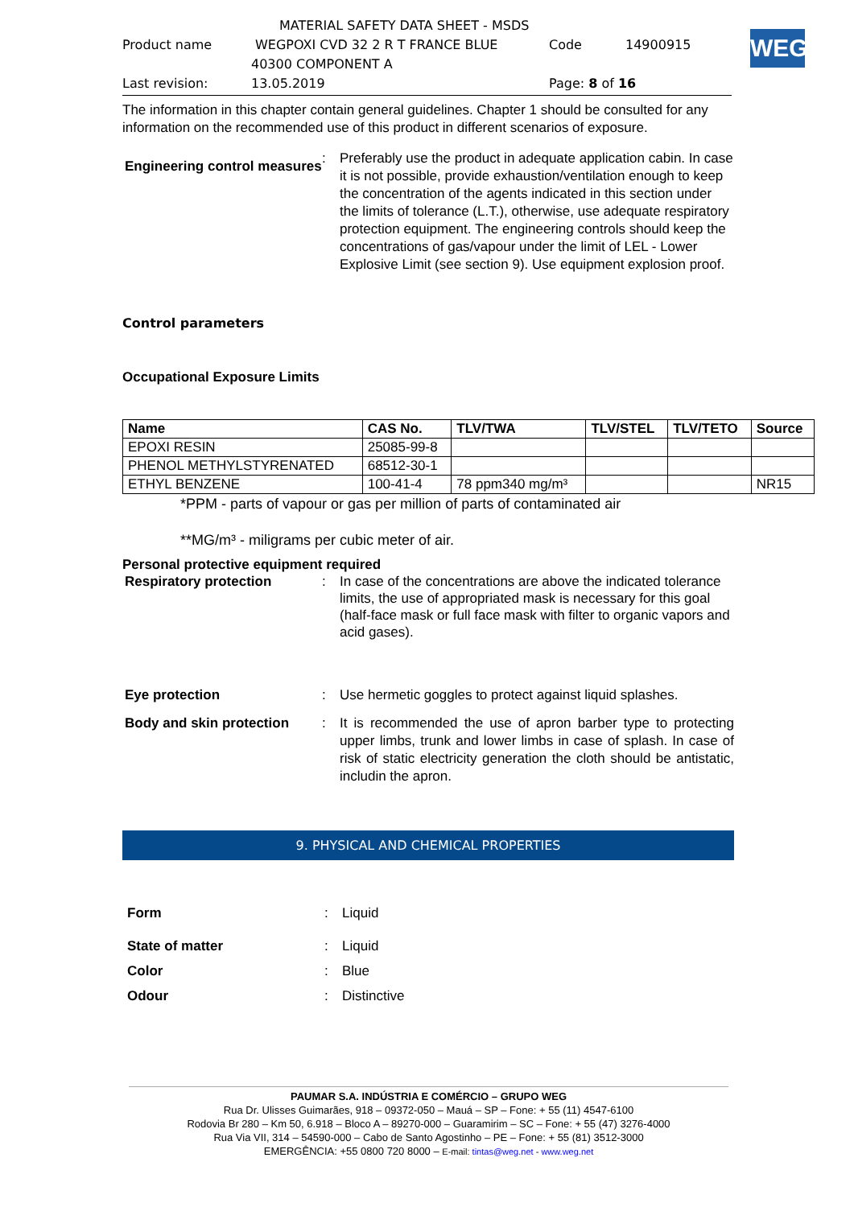MATERIAL SAFETY DATA SHEET - MSDS
Product name WEGPOXI CVD 32 2 R T FRANCE BLUE Code 14900915
40300 COMPONENT A
Last revision: 13.05.2019 Page: 8 of 16
WEG
The information in this chapter contain general guidelines. Chapter 1 should be consulted for any information on the recommended use of this product in different scenarios of exposure.
Engineering control measures
: Preferably use the product in adequate application cabin. In case it is not possible, provide exhaustion/ventilation enough to keep the concentration of the agents indicated in this section under the limits of tolerance (L.T.), otherwise, use adequate respiratory protection equipment. The engineering controls should keep the concentrations of gas/vapour under the limit of LEL - Lower Explosive Limit (see section 9). Use equipment explosion proof.
Control parameters
Occupational Exposure Limits
| Name | CAS No. | TLV/TWA | TLV/STEL | TLV/TETO | Source |
| --- | --- | --- | --- | --- | --- |
| EPOXI RESIN | 25085-99-8 | | | | |
| PHENOL METHYLSTYRENATED | 68512-30-1 | | | | |
| ETHYL BENZENE | 100-41-4 | 78 ppm340 mg/m³ | | | NR15 |
*PPM - parts of vapour or gas per million of parts of contaminated air
**MG/m³ - miligrams per cubic meter of air.
Personal protective equipment required
Respiratory protection : In case of the concentrations are above the indicated tolerance limits, the use of appropriated mask is necessary for this goal (half-face mask or full face mask with filter to organic vapors and acid gases).
Eye protection : Use hermetic goggles to protect against liquid splashes.
Body and skin protection : It is recommended the use of apron barber type to protecting upper limbs, trunk and lower limbs in case of splash. In case of risk of static electricity generation the cloth should be antistatic, includin the apron.
9. PHYSICAL AND CHEMICAL PROPERTIES
Form : Liquid
State of matter : Liquid
Color : Blue
Odour : Distinctive
PAUMAR S.A. INDÚSTRIA E COMÉRCIO – GRUPO WEG
Rua Dr. Ulisses Guimarães, 918 – 09372-050 – Mauá – SP – Fone: + 55 (11) 4547-6100
Rodovia Br 280 – Km 50, 6.918 – Bloco A – 89270-000 – Guaramirim – SC – Fone: + 55 (47) 3276-4000
Rua Via VII, 314 – 54590-000 – Cabo de Santo Agostinho – PE – Fone: + 55 (81) 3512-3000
EMERGÊNCIA: +55 0800 720 8000 – E-mail: tintas@weg.net - www.weg.net